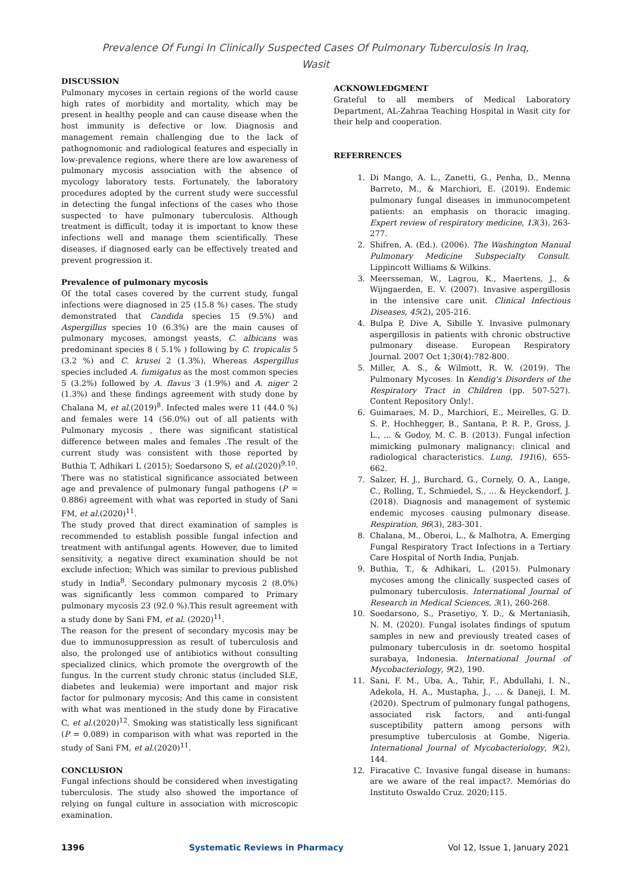Prevalence Of Fungi In Clinically Suspected Cases Of Pulmonary Tuberculosis In Iraq,
Wasit
DISCUSSION
Pulmonary mycoses in certain regions of the world cause high rates of morbidity and mortality, which may be present in healthy people and can cause disease when the host immunity is defective or low. Diagnosis and management remain challenging due to the lack of pathognomonic and radiological features and especially in low-prevalence regions, where there are low awareness of pulmonary mycosis association with the absence of mycology laboratory tests. Fortunately, the laboratory procedures adopted by the current study were successful in detecting the fungal infections of the cases who those suspected to have pulmonary tuberculosis. Although treatment is difficult, today it is important to know these infections well and manage them scientifically. These diseases, if diagnosed early can be effectively treated and prevent progression it.
Prevalence of pulmonary mycosis
Of the total cases covered by the current study, fungal infections were diagnosed in 25 (15.8 %) cases. The study demonstrated that Candida species 15 (9.5%) and Aspergillus species 10 (6.3%) are the main causes of pulmonary mycoses, amongst yeasts, C. albicans was predominant species 8 ( 5.1% ) following by C. tropicalis 5 (3.2 %) and C. krusei 2 (1.3%), Whereas Aspergillus species included A. fumigatus as the most common species 5 (3.2%) followed by A. flavus 3 (1.9%) and A. niger 2 (1.3%) and these findings agreement with study done by Chalana M, et al.(2019)<sup>8</sup>. Infected males were 11 (44.0 %) and females were 14 (56.0%) out of all patients with Pulmonary mycosis , there was significant statistical difference between males and females .The result of the current study was consistent with those reported by Buthia T, Adhikari L (2015); Soedarsono S, et al.(2020)<sup>9,10</sup>. There was no statistical significance associated between age and prevalence of pulmonary fungal pathogens (P = 0.886) agreement with what was reported in study of Sani FM, et al.(2020)<sup>11</sup>.
The study proved that direct examination of samples is recommended to establish possible fungal infection and treatment with antifungal agents. However, due to limited sensitivity, a negative direct examination should be not exclude infection; Which was similar to previous published study in India<sup>8</sup>. Secondary pulmonary mycosis 2 (8.0%) was significantly less common compared to Primary pulmonary mycosis 23 (92.0 %).This result agreement with a study done by Sani FM, et al. (2020)<sup>11</sup>.
The reason for the present of secondary mycosis may be due to immunosuppression as result of tuberculosis and also, the prolonged use of antibiotics without consulting specialized clinics, which promote the overgrowth of the fungus. In the current study chronic status (included SLE, diabetes and leukemia) were important and major risk factor for pulmonary mycosis; And this came in consistent with what was mentioned in the study done by Firacative C, et al.(2020)<sup>12</sup>. Smoking was statistically less significant (P = 0.089) in comparison with what was reported in the study of Sani FM, et al.(2020)<sup>11</sup>.
CONCLUSION
Fungal infections should be considered when investigating tuberculosis. The study also showed the importance of relying on fungal culture in association with microscopic examination.
ACKNOWLEDGMENT
Grateful to all members of Medical Laboratory Department, AL-Zahraa Teaching Hospital in Wasit city for their help and cooperation.
REFERRENCES
1. Di Mango, A. L., Zanetti, G., Penha, D., Menna Barreto, M., & Marchiori, E. (2019). Endemic pulmonary fungal diseases in immunocompetent patients: an emphasis on thoracic imaging. Expert review of respiratory medicine, 13(3), 263-277.
2. Shifren, A. (Ed.). (2006). The Washington Manual Pulmonary Medicine Subspecialty Consult. Lippincott Williams & Wilkins.
3. Meersseman, W., Lagrou, K., Maertens, J., & Wijngaerden, E. V. (2007). Invasive aspergillosis in the intensive care unit. Clinical Infectious Diseases, 45(2), 205-216.
4. Bulpa P, Dive A, Sibille Y. Invasive pulmonary aspergillosis in patients with chronic obstructive pulmonary disease. European Respiratory Journal. 2007 Oct 1;30(4):782-800.
5. Miller, A. S., & Wilmott, R. W. (2019). The Pulmonary Mycoses. In Kendig's Disorders of the Respiratory Tract in Children (pp. 507-527). Content Repository Only!.
6. Guimaraes, M. D., Marchiori, E., Meirelles, G. D. S. P., Hochhegger, B., Santana, P. R. P., Gross, J. L., ... & Godoy, M. C. B. (2013). Fungal infection mimicking pulmonary malignancy: clinical and radiological characteristics. Lung, 191(6), 655-662.
7. Salzer, H. J., Burchard, G., Cornely, O. A., Lange, C., Rolling, T., Schmiedel, S., ... & Heyckendorf, J. (2018). Diagnosis and management of systemic endemic mycoses causing pulmonary disease. Respiration, 96(3), 283-301.
8. Chalana, M., Oberoi, L., & Malhotra, A. Emerging Fungal Respiratory Tract Infections in a Tertiary Care Hospital of North India, Punjab.
9. Buthia, T., & Adhikari, L. (2015). Pulmonary mycoses among the clinically suspected cases of pulmonary tuberculosis. International Journal of Research in Medical Sciences, 3(1), 260-268.
10. Soedarsono, S., Prasetiyo, Y. D., & Mertaniasih, N. M. (2020). Fungal isolates findings of sputum samples in new and previously treated cases of pulmonary tuberculosis in dr. soetomo hospital surabaya, Indonesia. International Journal of Mycobacteriology, 9(2), 190.
11. Sani, F. M., Uba, A., Tahir, F., Abdullahi, I. N., Adekola, H. A., Mustapha, J., ... & Daneji, I. M. (2020). Spectrum of pulmonary fungal pathogens, associated risk factors, and anti-fungal susceptibility pattern among persons with presumptive tuberculosis at Gombe, Nigeria. International Journal of Mycobacteriology, 9(2), 144.
12. Firacative C. Invasive fungal disease in humans: are we aware of the real impact?. Memórias do Instituto Oswaldo Cruz. 2020;115.
1396 Systematic Reviews in Pharmacy Vol 12, Issue 1, January 2021